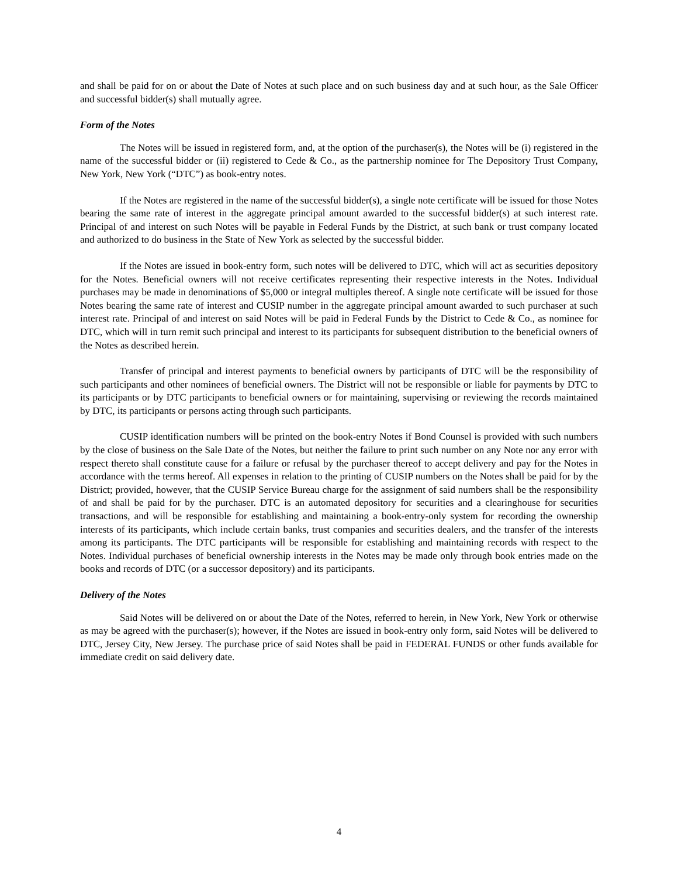and shall be paid for on or about the Date of Notes at such place and on such business day and at such hour, as the Sale Officer and successful bidder(s) shall mutually agree.
Form of the Notes
The Notes will be issued in registered form, and, at the option of the purchaser(s), the Notes will be (i) registered in the name of the successful bidder or (ii) registered to Cede & Co., as the partnership nominee for The Depository Trust Company, New York, New York (“DTC”) as book-entry notes.
If the Notes are registered in the name of the successful bidder(s), a single note certificate will be issued for those Notes bearing the same rate of interest in the aggregate principal amount awarded to the successful bidder(s) at such interest rate. Principal of and interest on such Notes will be payable in Federal Funds by the District, at such bank or trust company located and authorized to do business in the State of New York as selected by the successful bidder.
If the Notes are issued in book-entry form, such notes will be delivered to DTC, which will act as securities depository for the Notes. Beneficial owners will not receive certificates representing their respective interests in the Notes. Individual purchases may be made in denominations of $5,000 or integral multiples thereof. A single note certificate will be issued for those Notes bearing the same rate of interest and CUSIP number in the aggregate principal amount awarded to such purchaser at such interest rate. Principal of and interest on said Notes will be paid in Federal Funds by the District to Cede & Co., as nominee for DTC, which will in turn remit such principal and interest to its participants for subsequent distribution to the beneficial owners of the Notes as described herein.
Transfer of principal and interest payments to beneficial owners by participants of DTC will be the responsibility of such participants and other nominees of beneficial owners. The District will not be responsible or liable for payments by DTC to its participants or by DTC participants to beneficial owners or for maintaining, supervising or reviewing the records maintained by DTC, its participants or persons acting through such participants.
CUSIP identification numbers will be printed on the book-entry Notes if Bond Counsel is provided with such numbers by the close of business on the Sale Date of the Notes, but neither the failure to print such number on any Note nor any error with respect thereto shall constitute cause for a failure or refusal by the purchaser thereof to accept delivery and pay for the Notes in accordance with the terms hereof. All expenses in relation to the printing of CUSIP numbers on the Notes shall be paid for by the District; provided, however, that the CUSIP Service Bureau charge for the assignment of said numbers shall be the responsibility of and shall be paid for by the purchaser. DTC is an automated depository for securities and a clearinghouse for securities transactions, and will be responsible for establishing and maintaining a book-entry-only system for recording the ownership interests of its participants, which include certain banks, trust companies and securities dealers, and the transfer of the interests among its participants. The DTC participants will be responsible for establishing and maintaining records with respect to the Notes. Individual purchases of beneficial ownership interests in the Notes may be made only through book entries made on the books and records of DTC (or a successor depository) and its participants.
Delivery of the Notes
Said Notes will be delivered on or about the Date of the Notes, referred to herein, in New York, New York or otherwise as may be agreed with the purchaser(s); however, if the Notes are issued in book-entry only form, said Notes will be delivered to DTC, Jersey City, New Jersey. The purchase price of said Notes shall be paid in FEDERAL FUNDS or other funds available for immediate credit on said delivery date.
4